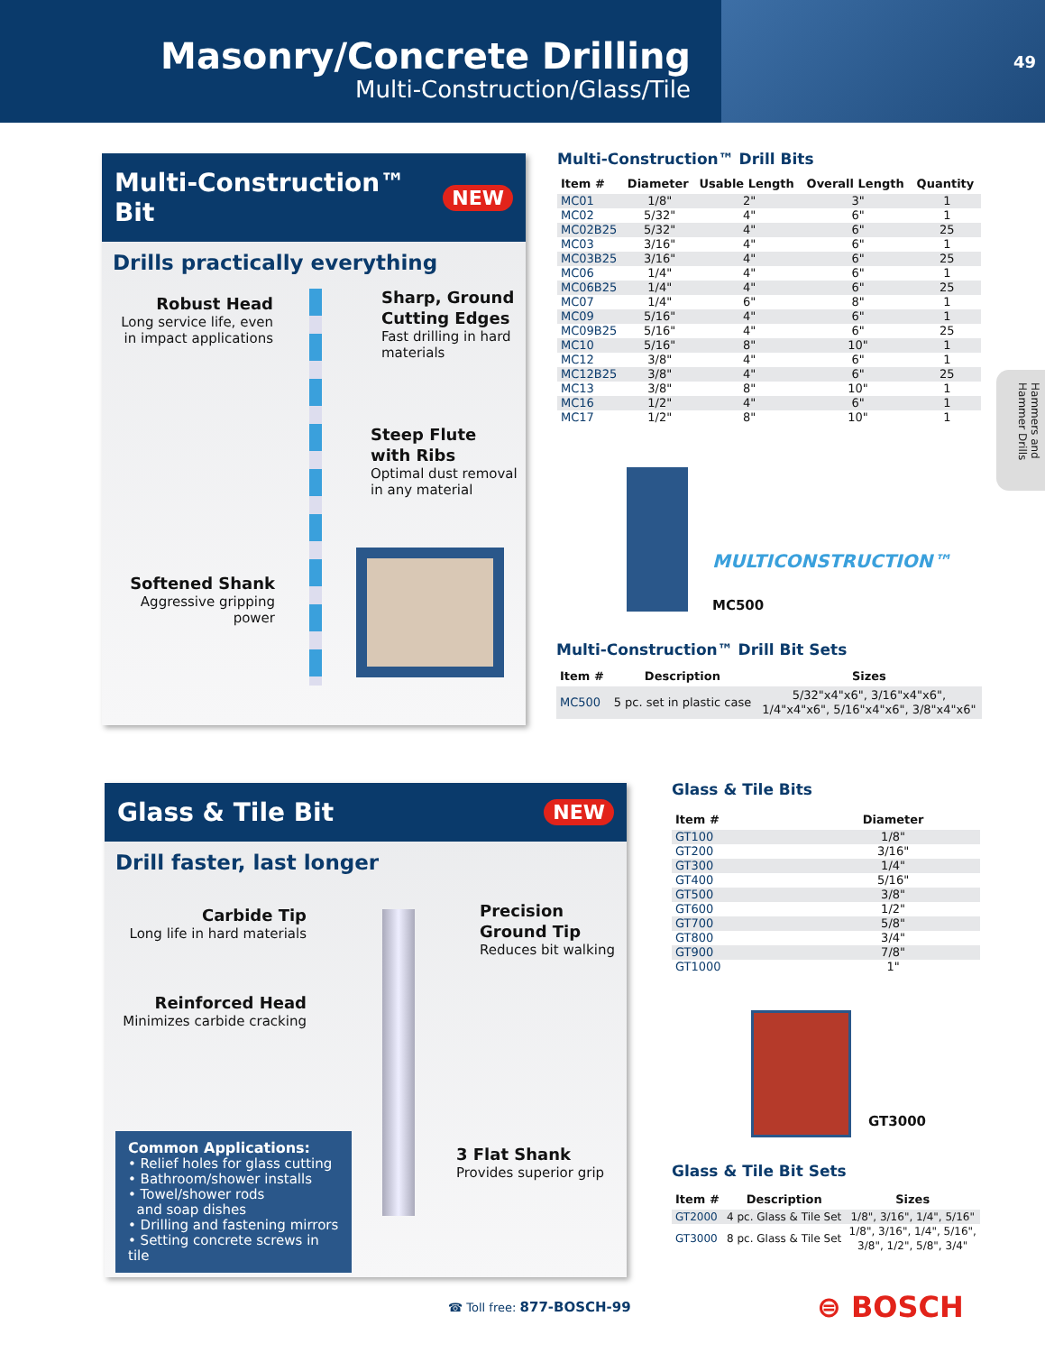Masonry/Concrete Drilling
Multi-Construction/Glass/Tile
49
Multi-Construction™ Bit NEW
Drills practically everything
Robust Head
Long service life, even in impact applications
Sharp, Ground Cutting Edges
Fast drilling in hard materials
Steep Flute with Ribs
Optimal dust removal in any material
Softened Shank
Aggressive gripping power
Multi-Construction™ Drill Bits
| Item # | Diameter | Usable Length | Overall Length | Quantity |
| --- | --- | --- | --- | --- |
| MC01 | 1/8" | 2" | 3" | 1 |
| MC02 | 5/32" | 4" | 6" | 1 |
| MC02B25 | 5/32" | 4" | 6" | 25 |
| MC03 | 3/16" | 4" | 6" | 1 |
| MC03B25 | 3/16" | 4" | 6" | 25 |
| MC06 | 1/4" | 4" | 6" | 1 |
| MC06B25 | 1/4" | 4" | 6" | 25 |
| MC07 | 1/4" | 6" | 8" | 1 |
| MC09 | 5/16" | 4" | 6" | 1 |
| MC09B25 | 5/16" | 4" | 6" | 25 |
| MC10 | 5/16" | 8" | 10" | 1 |
| MC12 | 3/8" | 4" | 6" | 1 |
| MC12B25 | 3/8" | 4" | 6" | 25 |
| MC13 | 3/8" | 8" | 10" | 1 |
| MC16 | 1/2" | 4" | 6" | 1 |
| MC17 | 1/2" | 8" | 10" | 1 |
MULTICONSTRUCTION™
MC500
Multi-Construction™ Drill Bit Sets
| Item # | Description | Sizes |
| --- | --- | --- |
| MC500 | 5 pc. set in plastic case | 5/32"x4"x6", 3/16"x4"x6", 1/4"x4"x6", 5/16"x4"x6", 3/8"x4"x6" |
Hammers and Hammer Drills
Glass & Tile Bit NEW
Drill faster, last longer
Carbide Tip
Long life in hard materials
Precision Ground Tip
Reduces bit walking
Reinforced Head
Minimizes carbide cracking
3 Flat Shank
Provides superior grip
Common Applications:
• Relief holes for glass cutting
• Bathroom/shower installs
• Towel/shower rods
and soap dishes
• Drilling and fastening mirrors
• Setting concrete screws in tile
Glass & Tile Bits
| Item # | Diameter |
| --- | --- |
| GT100 | 1/8" |
| GT200 | 3/16" |
| GT300 | 1/4" |
| GT400 | 5/16" |
| GT500 | 3/8" |
| GT600 | 1/2" |
| GT700 | 5/8" |
| GT800 | 3/4" |
| GT900 | 7/8" |
| GT1000 | 1" |
GT3000
Glass & Tile Bit Sets
| Item # | Description | Sizes |
| --- | --- | --- |
| GT2000 | 4 pc. Glass & Tile Set | 1/8", 3/16", 1/4", 5/16" |
| GT3000 | 8 pc. Glass & Tile Set | 1/8", 3/16", 1/4", 5/16", 3/8", 1/2", 5/8", 3/4" |
☎ Toll free: 877-BOSCH-99 ⊜ BOSCH